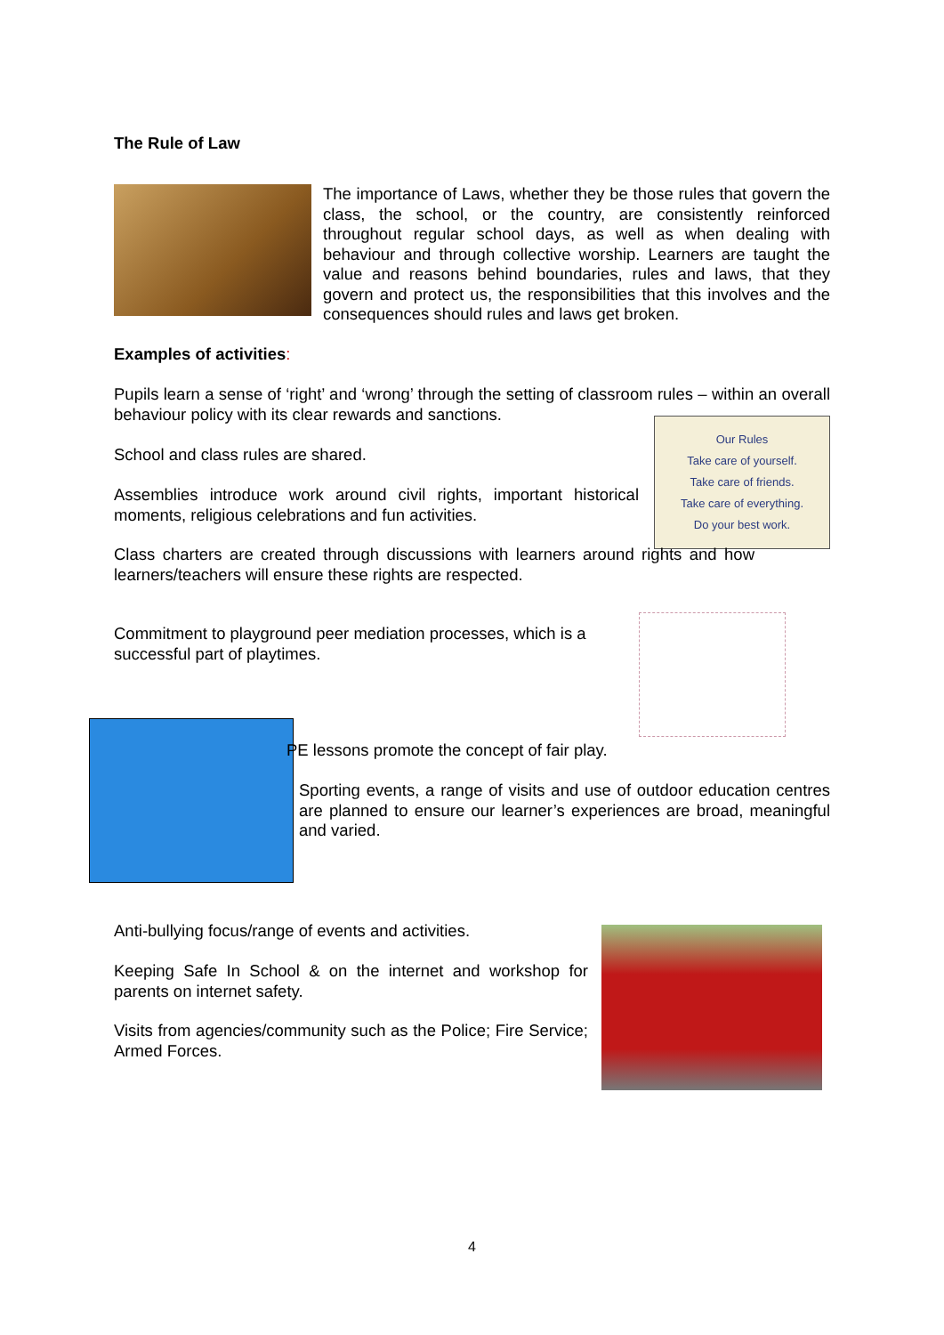The Rule of Law
The importance of Laws, whether they be those rules that govern the class, the school, or the country, are consistently reinforced throughout regular school days, as well as when dealing with behaviour and through collective worship. Learners are taught the value and reasons behind boundaries, rules and laws, that they govern and protect us, the responsibilities that this involves and the consequences should rules and laws get broken.
Examples of activities:
Pupils learn a sense of ‘right’ and ‘wrong’ through the setting of classroom rules – within an overall behaviour policy with its clear rewards and sanctions.
Our Rules
Take care of yourself.
Take care of friends.
Take care of everything.
Do your best work.
School and class rules are shared.
Assemblies introduce work around civil rights, important historical moments, religious celebrations and fun activities.
Class charters are created through discussions with learners around rights and how learners/teachers will ensure these rights are respected.
Commitment to playground peer mediation processes, which is a successful part of playtimes.
PE lessons promote the concept of fair play.
Sporting events, a range of visits and use of outdoor education centres are planned to ensure our learner’s experiences are broad, meaningful and varied.
Anti-bullying focus/range of events and activities.
Keeping Safe In School & on the internet and workshop for parents on internet safety.
Visits from agencies/community such as the Police; Fire Service; Armed Forces.
4